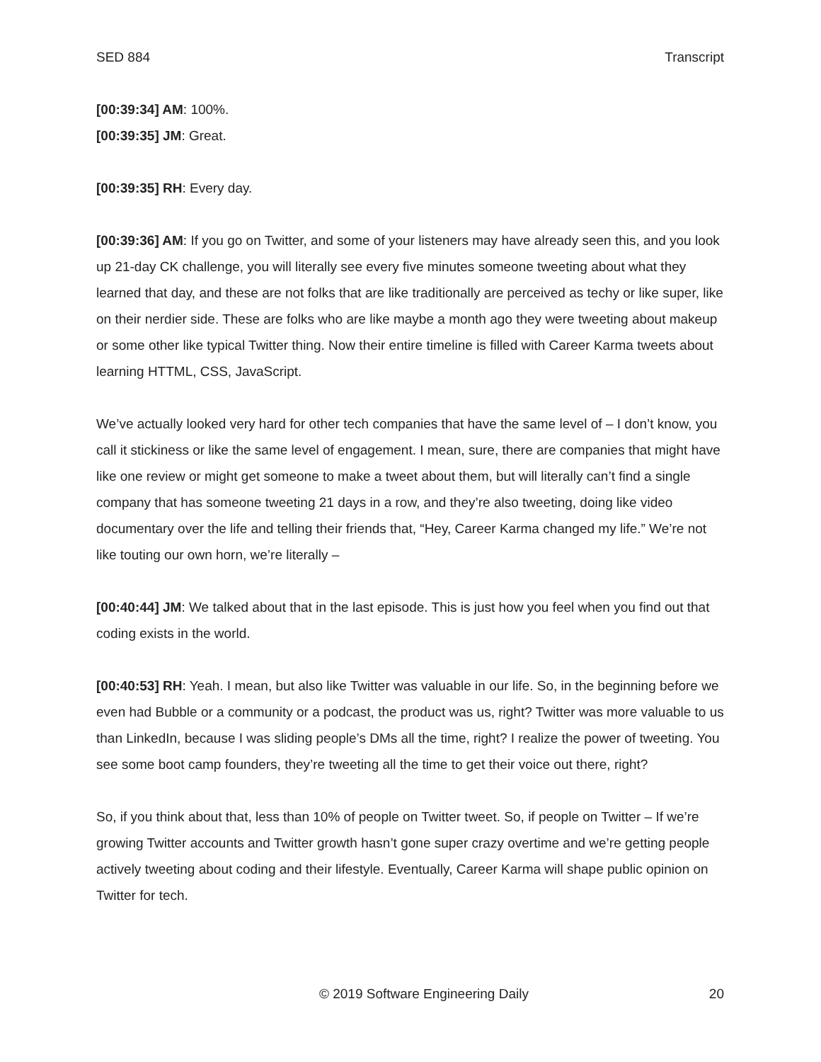SED 884 Transcript
[00:39:34] AM: 100%.
[00:39:35] JM: Great.
[00:39:35] RH: Every day.
[00:39:36] AM: If you go on Twitter, and some of your listeners may have already seen this, and you look up 21-day CK challenge, you will literally see every five minutes someone tweeting about what they learned that day, and these are not folks that are like traditionally are perceived as techy or like super, like on their nerdier side. These are folks who are like maybe a month ago they were tweeting about makeup or some other like typical Twitter thing. Now their entire timeline is filled with Career Karma tweets about learning HTTML, CSS, JavaScript.
We’ve actually looked very hard for other tech companies that have the same level of – I don’t know, you call it stickiness or like the same level of engagement. I mean, sure, there are companies that might have like one review or might get someone to make a tweet about them, but will literally can’t find a single company that has someone tweeting 21 days in a row, and they’re also tweeting, doing like video documentary over the life and telling their friends that, “Hey, Career Karma changed my life.” We’re not like touting our own horn, we’re literally –
[00:40:44] JM: We talked about that in the last episode. This is just how you feel when you find out that coding exists in the world.
[00:40:53] RH: Yeah. I mean, but also like Twitter was valuable in our life. So, in the beginning before we even had Bubble or a community or a podcast, the product was us, right? Twitter was more valuable to us than LinkedIn, because I was sliding people’s DMs all the time, right? I realize the power of tweeting. You see some boot camp founders, they’re tweeting all the time to get their voice out there, right?
So, if you think about that, less than 10% of people on Twitter tweet. So, if people on Twitter – If we’re growing Twitter accounts and Twitter growth hasn’t gone super crazy overtime and we’re getting people actively tweeting about coding and their lifestyle. Eventually, Career Karma will shape public opinion on Twitter for tech.
© 2019 Software Engineering Daily 20